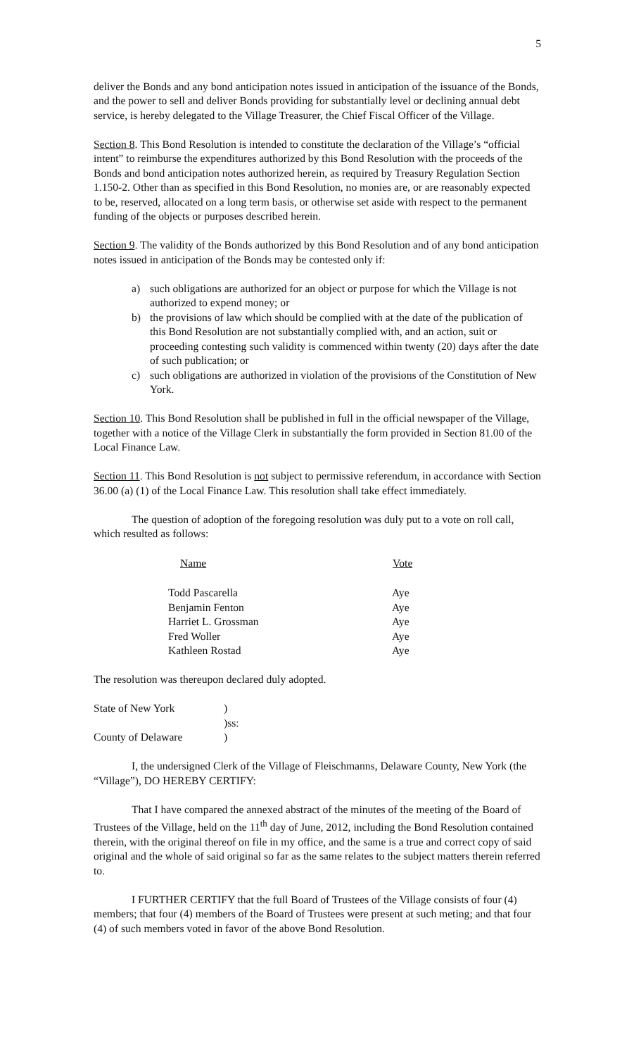5
deliver the Bonds and any bond anticipation notes issued in anticipation of the issuance of the Bonds, and the power to sell and deliver Bonds providing for substantially level or declining annual debt service, is hereby delegated to the Village Treasurer, the Chief Fiscal Officer of the Village.
Section 8. This Bond Resolution is intended to constitute the declaration of the Village’s “official intent” to reimburse the expenditures authorized by this Bond Resolution with the proceeds of the Bonds and bond anticipation notes authorized herein, as required by Treasury Regulation Section 1.150-2. Other than as specified in this Bond Resolution, no monies are, or are reasonably expected to be, reserved, allocated on a long term basis, or otherwise set aside with respect to the permanent funding of the objects or purposes described herein.
Section 9. The validity of the Bonds authorized by this Bond Resolution and of any bond anticipation notes issued in anticipation of the Bonds may be contested only if:
a) such obligations are authorized for an object or purpose for which the Village is not authorized to expend money; or
b) the provisions of law which should be complied with at the date of the publication of this Bond Resolution are not substantially complied with, and an action, suit or proceeding contesting such validity is commenced within twenty (20) days after the date of such publication; or
c) such obligations are authorized in violation of the provisions of the Constitution of New York.
Section 10. This Bond Resolution shall be published in full in the official newspaper of the Village, together with a notice of the Village Clerk in substantially the form provided in Section 81.00 of the Local Finance Law.
Section 11. This Bond Resolution is not subject to permissive referendum, in accordance with Section 36.00 (a) (1) of the Local Finance Law. This resolution shall take effect immediately.
The question of adoption of the foregoing resolution was duly put to a vote on roll call, which resulted as follows:
| Name | Vote |
| --- | --- |
| Todd Pascarella | Aye |
| Benjamin Fenton | Aye |
| Harriet L. Grossman | Aye |
| Fred Woller | Aye |
| Kathleen Rostad | Aye |
The resolution was thereupon declared duly adopted.
| State of New York | ) |
| | )ss: |
| County of Delaware | ) |
I, the undersigned Clerk of the Village of Fleischmanns, Delaware County, New York (the “Village”), DO HEREBY CERTIFY:
That I have compared the annexed abstract of the minutes of the meeting of the Board of Trustees of the Village, held on the 11<sup>th</sup> day of June, 2012, including the Bond Resolution contained therein, with the original thereof on file in my office, and the same is a true and correct copy of said original and the whole of said original so far as the same relates to the subject matters therein referred to.
I FURTHER CERTIFY that the full Board of Trustees of the Village consists of four (4) members; that four (4) members of the Board of Trustees were present at such meting; and that four (4) of such members voted in favor of the above Bond Resolution.